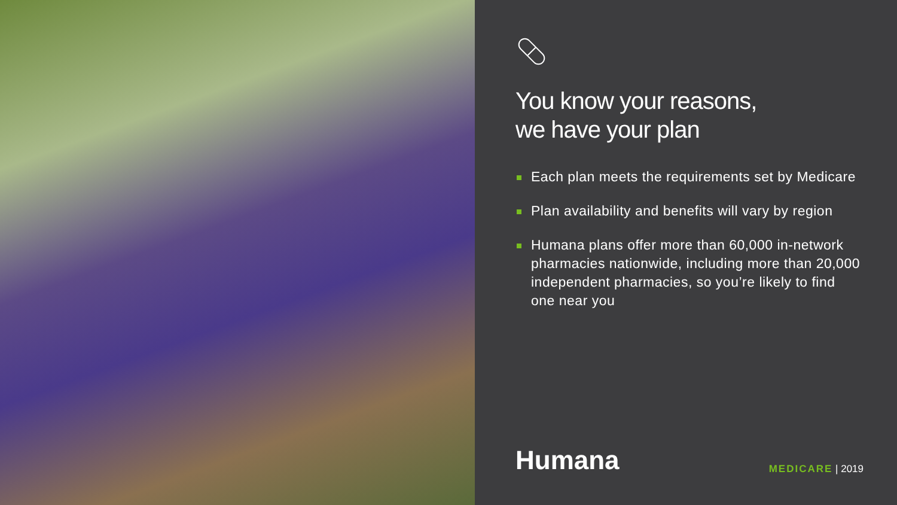You know your reasons,
we have your plan
Each plan meets the requirements set by Medicare
Plan availability and benefits will vary by region
Humana plans offer more than 60,000 in-network pharmacies nationwide, including more than 20,000 independent pharmacies, so you’re likely to find one near you
Humana MEDICARE | 2019